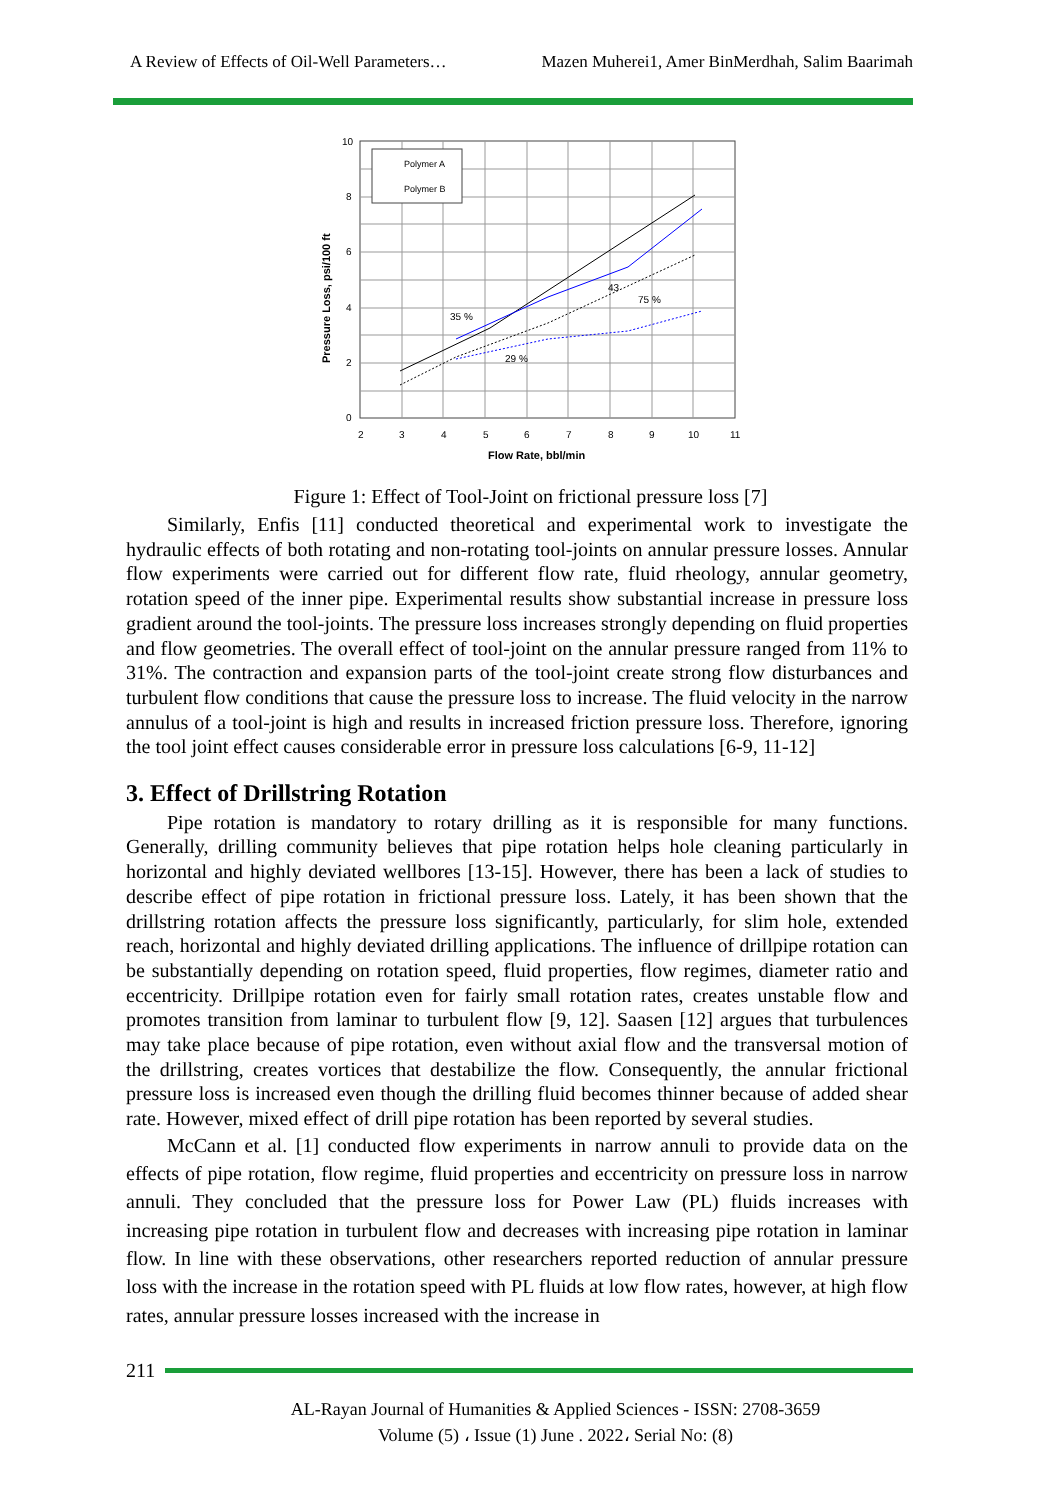A Review of Effects of Oil-Well Parameters… Mazen Muherei1, Amer BinMerdhah, Salim Baarimah
Polymer A
Polymer B
35 %
29 %
43
75 %
10
8
6
4
2
0
2
3
4
5
6
7
8
9
10
11
Flow Rate, bbl/min
Pressure Loss, psi/100 ft
Figure 1: Effect of Tool-Joint on frictional pressure loss [7]
Similarly, Enfis [11] conducted theoretical and experimental work to investigate the hydraulic effects of both rotating and non-rotating tool-joints on annular pressure losses. Annular flow experiments were carried out for different flow rate, fluid rheology, annular geometry, rotation speed of the inner pipe. Experimental results show substantial increase in pressure loss gradient around the tool-joints. The pressure loss increases strongly depending on fluid properties and flow geometries. The overall effect of tool-joint on the annular pressure ranged from 11% to 31%. The contraction and expansion parts of the tool-joint create strong flow disturbances and turbulent flow conditions that cause the pressure loss to increase. The fluid velocity in the narrow annulus of a tool-joint is high and results in increased friction pressure loss. Therefore, ignoring the tool joint effect causes considerable error in pressure loss calculations [6-9, 11-12]
3. Effect of Drillstring Rotation
Pipe rotation is mandatory to rotary drilling as it is responsible for many functions. Generally, drilling community believes that pipe rotation helps hole cleaning particularly in horizontal and highly deviated wellbores [13-15]. However, there has been a lack of studies to describe effect of pipe rotation in frictional pressure loss. Lately, it has been shown that the drillstring rotation affects the pressure loss significantly, particularly, for slim hole, extended reach, horizontal and highly deviated drilling applications. The influence of drillpipe rotation can be substantially depending on rotation speed, fluid properties, flow regimes, diameter ratio and eccentricity. Drillpipe rotation even for fairly small rotation rates, creates unstable flow and promotes transition from laminar to turbulent flow [9, 12]. Saasen [12] argues that turbulences may take place because of pipe rotation, even without axial flow and the transversal motion of the drillstring, creates vortices that destabilize the flow. Consequently, the annular frictional pressure loss is increased even though the drilling fluid becomes thinner because of added shear rate. However, mixed effect of drill pipe rotation has been reported by several studies.
McCann et al. [1] conducted flow experiments in narrow annuli to provide data on the effects of pipe rotation, flow regime, fluid properties and eccentricity on pressure loss in narrow annuli. They concluded that the pressure loss for Power Law (PL) fluids increases with increasing pipe rotation in turbulent flow and decreases with increasing pipe rotation in laminar flow. In line with these observations, other researchers reported reduction of annular pressure loss with the increase in the rotation speed with PL fluids at low flow rates, however, at high flow rates, annular pressure losses increased with the increase in
211
AL-Rayan Journal of Humanities & Applied Sciences - ISSN: 2708-3659
Volume (5) ، Issue (1) June . 2022، Serial No: (8)